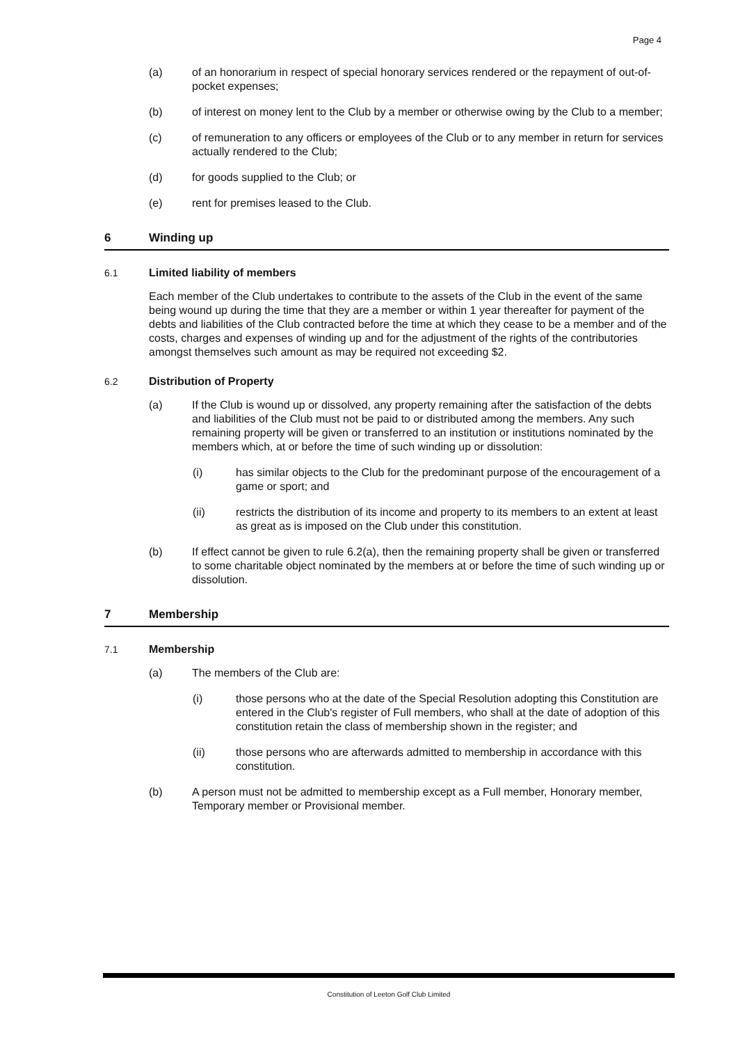Page 4
(a) of an honorarium in respect of special honorary services rendered or the repayment of out-of-pocket expenses;
(b) of interest on money lent to the Club by a member or otherwise owing by the Club to a member;
(c) of remuneration to any officers or employees of the Club or to any member in return for services actually rendered to the Club;
(d) for goods supplied to the Club; or
(e) rent for premises leased to the Club.
6 Winding up
6.1 Limited liability of members
Each member of the Club undertakes to contribute to the assets of the Club in the event of the same being wound up during the time that they are a member or within 1 year thereafter for payment of the debts and liabilities of the Club contracted before the time at which they cease to be a member and of the costs, charges and expenses of winding up and for the adjustment of the rights of the contributories amongst themselves such amount as may be required not exceeding $2.
6.2 Distribution of Property
(a) If the Club is wound up or dissolved, any property remaining after the satisfaction of the debts and liabilities of the Club must not be paid to or distributed among the members. Any such remaining property will be given or transferred to an institution or institutions nominated by the members which, at or before the time of such winding up or dissolution:
(i) has similar objects to the Club for the predominant purpose of the encouragement of a game or sport; and
(ii) restricts the distribution of its income and property to its members to an extent at least as great as is imposed on the Club under this constitution.
(b) If effect cannot be given to rule 6.2(a), then the remaining property shall be given or transferred to some charitable object nominated by the members at or before the time of such winding up or dissolution.
7 Membership
7.1 Membership
(a) The members of the Club are:
(i) those persons who at the date of the Special Resolution adopting this Constitution are entered in the Club's register of Full members, who shall at the date of adoption of this constitution retain the class of membership shown in the register; and
(ii) those persons who are afterwards admitted to membership in accordance with this constitution.
(b) A person must not be admitted to membership except as a Full member, Honorary member, Temporary member or Provisional member.
Constitution of Leeton Golf Club Limited